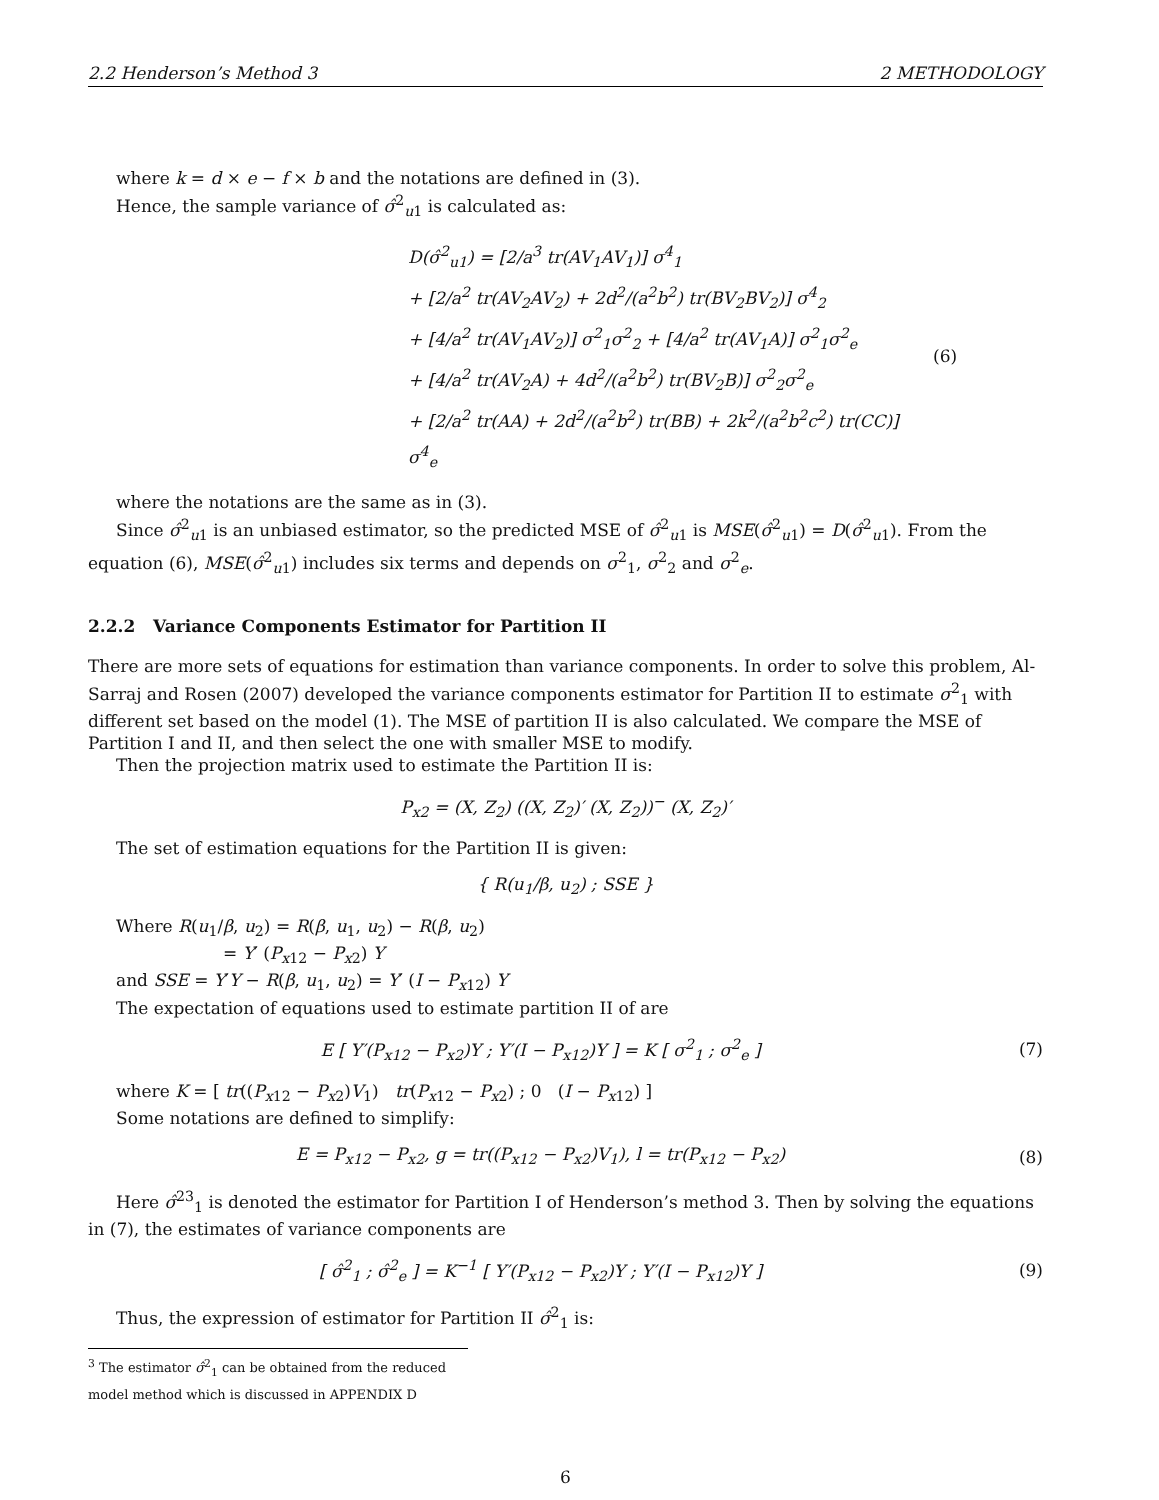2.2 Henderson’s Method 3 2 METHODOLOGY
where k = d × e − f × b and the notations are defined in (3).
Hence, the sample variance of σ̂<sup>2</sup><sub>u1</sub> is calculated as:
D(σ̂<sup>2</sup><sub>u1</sub>) = [2/a<sup>3</sup> tr(AV<sub>1</sub>AV<sub>1</sub>)] σ<sup>4</sup><sub>1</sub>
+ [2/a<sup>2</sup> tr(AV<sub>2</sub>AV<sub>2</sub>) + 2d<sup>2</sup>/(a<sup>2</sup>b<sup>2</sup>) tr(BV<sub>2</sub>BV<sub>2</sub>)] σ<sup>4</sup><sub>2</sub>
+ [4/a<sup>2</sup> tr(AV<sub>1</sub>AV<sub>2</sub>)] σ<sup>2</sup><sub>1</sub>σ<sup>2</sup><sub>2</sub> + [4/a<sup>2</sup> tr(AV<sub>1</sub>A)] σ<sup>2</sup><sub>1</sub>σ<sup>2</sup><sub>e</sub>
+ [4/a<sup>2</sup> tr(AV<sub>2</sub>A) + 4d<sup>2</sup>/(a<sup>2</sup>b<sup>2</sup>) tr(BV<sub>2</sub>B)] σ<sup>2</sup><sub>2</sub>σ<sup>2</sup><sub>e</sub>
+ [2/a<sup>2</sup> tr(AA) + 2d<sup>2</sup>/(a<sup>2</sup>b<sup>2</sup>) tr(BB) + 2k<sup>2</sup>/(a<sup>2</sup>b<sup>2</sup>c<sup>2</sup>) tr(CC)] σ<sup>4</sup><sub>e</sub>
(6)
where the notations are the same as in (3).
Since σ̂<sup>2</sup><sub>u1</sub> is an unbiased estimator, so the predicted MSE of σ̂<sup>2</sup><sub>u1</sub> is MSE(σ̂<sup>2</sup><sub>u1</sub>) = D(σ̂<sup>2</sup><sub>u1</sub>). From the equation (6), MSE(σ̂<sup>2</sup><sub>u1</sub>) includes six terms and depends on σ<sup>2</sup><sub>1</sub>, σ<sup>2</sup><sub>2</sub> and σ<sup>2</sup><sub>e</sub>.
2.2.2 Variance Components Estimator for Partition II
There are more sets of equations for estimation than variance components. In order to solve this problem, Al-Sarraj and Rosen (2007) developed the variance components estimator for Partition II to estimate σ<sup>2</sup><sub>1</sub> with different set based on the model (1). The MSE of partition II is also calculated. We compare the MSE of Partition I and II, and then select the one with smaller MSE to modify.
Then the projection matrix used to estimate the Partition II is:
P<sub>x2</sub> = (X, Z<sub>2</sub>) ((X, Z<sub>2</sub>)′ (X, Z<sub>2</sub>))<sup>−</sup> (X, Z<sub>2</sub>)′
The set of estimation equations for the Partition II is given:
{ R(u<sub>1</sub>/β, u<sub>2</sub>) ; SSE }
Where R(u<sub>1</sub>/β, u<sub>2</sub>) = R(β, u<sub>1</sub>, u<sub>2</sub>) − R(β, u<sub>2</sub>)
= Y′ (P<sub>x12</sub> − P<sub>x2</sub>) Y
and SSE = Y′Y − R(β, u<sub>1</sub>, u<sub>2</sub>) = Y′ (I − P<sub>x12</sub>) Y
The expectation of equations used to estimate partition II of are
E [ Y′(P<sub>x12</sub> − P<sub>x2</sub>)Y ; Y′(I − P<sub>x12</sub>)Y ] = K [ σ<sup>2</sup><sub>1</sub> ; σ<sup>2</sup><sub>e</sub> ]
(7)
where K = [ tr((P<sub>x12</sub> − P<sub>x2</sub>)V<sub>1</sub>) tr(P<sub>x12</sub> − P<sub>x2</sub>) ; 0 (I − P<sub>x12</sub>) ]
Some notations are defined to simplify:
E = P<sub>x12</sub> − P<sub>x2</sub>, g = tr((P<sub>x12</sub> − P<sub>x2</sub>)V<sub>1</sub>), l = tr(P<sub>x12</sub> − P<sub>x2</sub>)
(8)
Here σ̂<sup>23</sup><sub>1</sub> is denoted the estimator for Partition I of Henderson’s method 3. Then by solving the equations in (7), the estimates of variance components are
[ σ̂<sup>2</sup><sub>1</sub> ; σ̂<sup>2</sup><sub>e</sub> ] = K<sup>−1</sup> [ Y′(P<sub>x12</sub> − P<sub>x2</sub>)Y ; Y′(I − P<sub>x12</sub>)Y ]
(9)
Thus, the expression of estimator for Partition II σ̂<sup>2</sup><sub>1</sub> is:
<sup>3</sup> The estimator σ̂<sup>2</sup><sub>1</sub> can be obtained from the reduced model method which is discussed in APPENDIX D
6